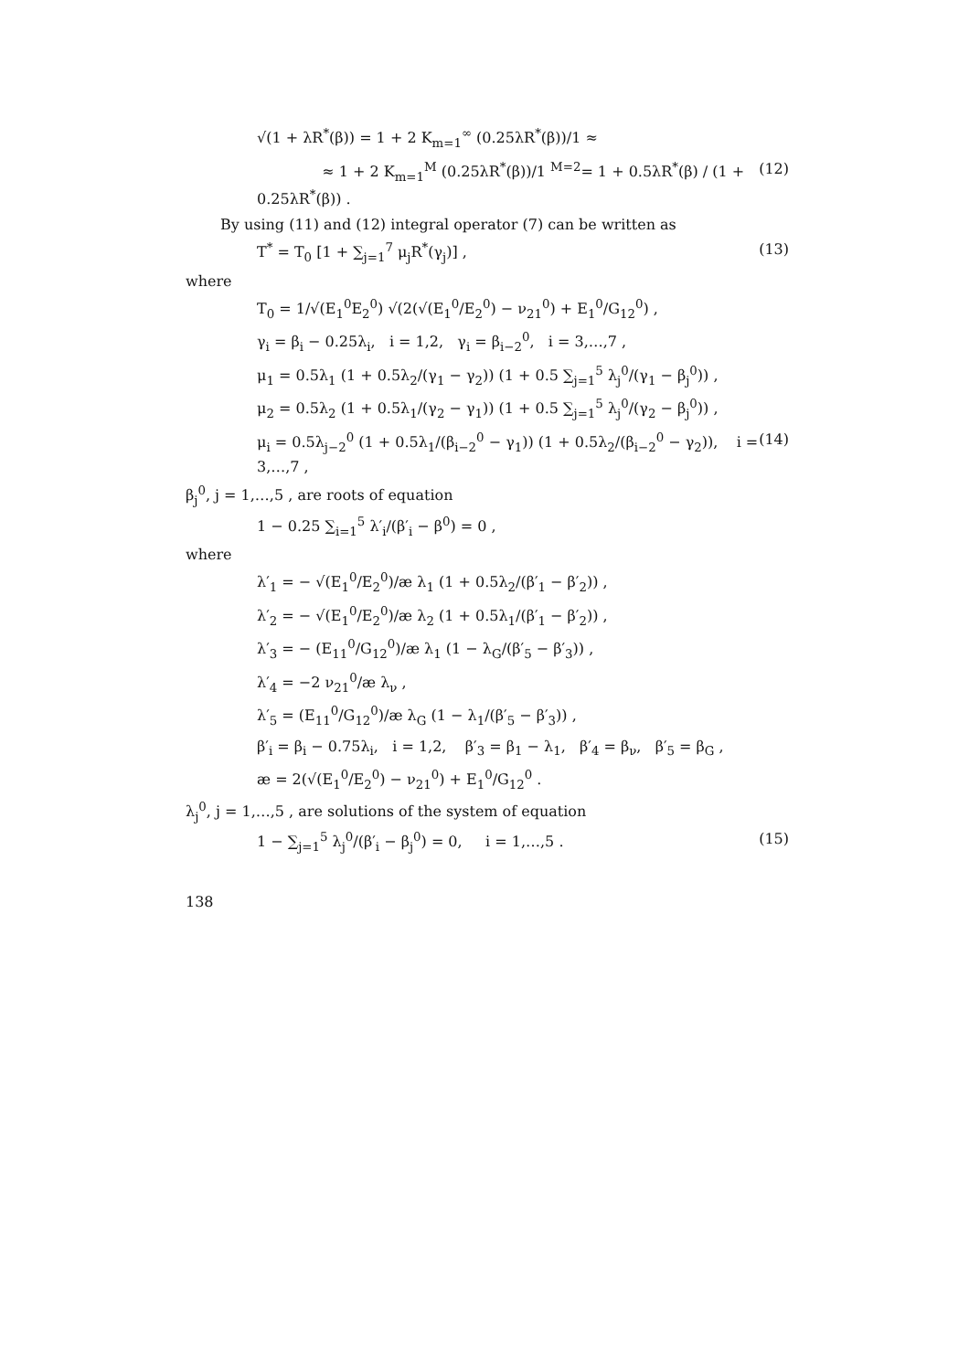√(1 + λR<sup>*</sup>(β)) = 1 + 2 K<sub>m=1</sub><sup>∞</sup> (0.25λR<sup>*</sup>(β))/1 ≈
≈ 1 + 2 K<sub>m=1</sub><sup>M</sup> (0.25λR<sup>*</sup>(β))/1 <sup>M=2</sup>= 1 + 0.5λR<sup>*</sup>(β) / (1 + 0.25λR<sup>*</sup>(β)) . (12)
By using (11) and (12) integral operator (7) can be written as
T<sup>*</sup> = T<sub>0</sub> [1 + ∑<sub>j=1</sub><sup>7</sup> μ<sub>j</sub>R<sup>*</sup>(γ<sub>j</sub>)] , (13)
where
T<sub>0</sub> = 1/√(E<sub>1</sub><sup>0</sup>E<sub>2</sub><sup>0</sup>) √(2(√(E<sub>1</sub><sup>0</sup>/E<sub>2</sub><sup>0</sup>) − ν<sub>21</sub><sup>0</sup>) + E<sub>1</sub><sup>0</sup>/G<sub>12</sub><sup>0</sup>) ,
γ<sub>i</sub> = β<sub>i</sub> − 0.25λ<sub>i</sub>, i = 1,2, γ<sub>i</sub> = β<sub>i−2</sub><sup>0</sup>, i = 3,…,7 ,
μ<sub>1</sub> = 0.5λ<sub>1</sub> (1 + 0.5λ<sub>2</sub>/(γ<sub>1</sub> − γ<sub>2</sub>)) (1 + 0.5 ∑<sub>j=1</sub><sup>5</sup> λ<sub>j</sub><sup>0</sup>/(γ<sub>1</sub> − β<sub>j</sub><sup>0</sup>)) ,
μ<sub>2</sub> = 0.5λ<sub>2</sub> (1 + 0.5λ<sub>1</sub>/(γ<sub>2</sub> − γ<sub>1</sub>)) (1 + 0.5 ∑<sub>j=1</sub><sup>5</sup> λ<sub>j</sub><sup>0</sup>/(γ<sub>2</sub> − β<sub>j</sub><sup>0</sup>)) ,
μ<sub>i</sub> = 0.5λ<sub>j−2</sub><sup>0</sup> (1 + 0.5λ<sub>1</sub>/(β<sub>i−2</sub><sup>0</sup> − γ<sub>1</sub>)) (1 + 0.5λ<sub>2</sub>/(β<sub>i−2</sub><sup>0</sup> − γ<sub>2</sub>)), i = 3,…,7 , (14)
β<sub>j</sub><sup>0</sup>, j = 1,…,5 , are roots of equation
1 − 0.25 ∑<sub>i=1</sub><sup>5</sup> λ′<sub>i</sub>/(β′<sub>i</sub> − β<sup>0</sup>) = 0 ,
where
λ′<sub>1</sub> = − √(E<sub>1</sub><sup>0</sup>/E<sub>2</sub><sup>0</sup>)/æ λ<sub>1</sub> (1 + 0.5λ<sub>2</sub>/(β′<sub>1</sub> − β′<sub>2</sub>)) ,
λ′<sub>2</sub> = − √(E<sub>1</sub><sup>0</sup>/E<sub>2</sub><sup>0</sup>)/æ λ<sub>2</sub> (1 + 0.5λ<sub>1</sub>/(β′<sub>1</sub> − β′<sub>2</sub>)) ,
λ′<sub>3</sub> = − (E<sub>11</sub><sup>0</sup>/G<sub>12</sub><sup>0</sup>)/æ λ<sub>1</sub> (1 − λ<sub>G</sub>/(β′<sub>5</sub> − β′<sub>3</sub>)) ,
λ′<sub>4</sub> = −2 ν<sub>21</sub><sup>0</sup>/æ λ<sub>ν</sub> ,
λ′<sub>5</sub> = (E<sub>11</sub><sup>0</sup>/G<sub>12</sub><sup>0</sup>)/æ λ<sub>G</sub> (1 − λ<sub>1</sub>/(β′<sub>5</sub> − β′<sub>3</sub>)) ,
β′<sub>i</sub> = β<sub>i</sub> − 0.75λ<sub>i</sub>, i = 1,2, β′<sub>3</sub> = β<sub>1</sub> − λ<sub>1</sub>, β′<sub>4</sub> = β<sub>ν</sub>, β′<sub>5</sub> = β<sub>G</sub> ,
æ = 2(√(E<sub>1</sub><sup>0</sup>/E<sub>2</sub><sup>0</sup>) − ν<sub>21</sub><sup>0</sup>) + E<sub>1</sub><sup>0</sup>/G<sub>12</sub><sup>0</sup> .
λ<sub>j</sub><sup>0</sup>, j = 1,…,5 , are solutions of the system of equation
1 − ∑<sub>j=1</sub><sup>5</sup> λ<sub>j</sub><sup>0</sup>/(β′<sub>i</sub> − β<sub>j</sub><sup>0</sup>) = 0, i = 1,…,5 . (15)
138